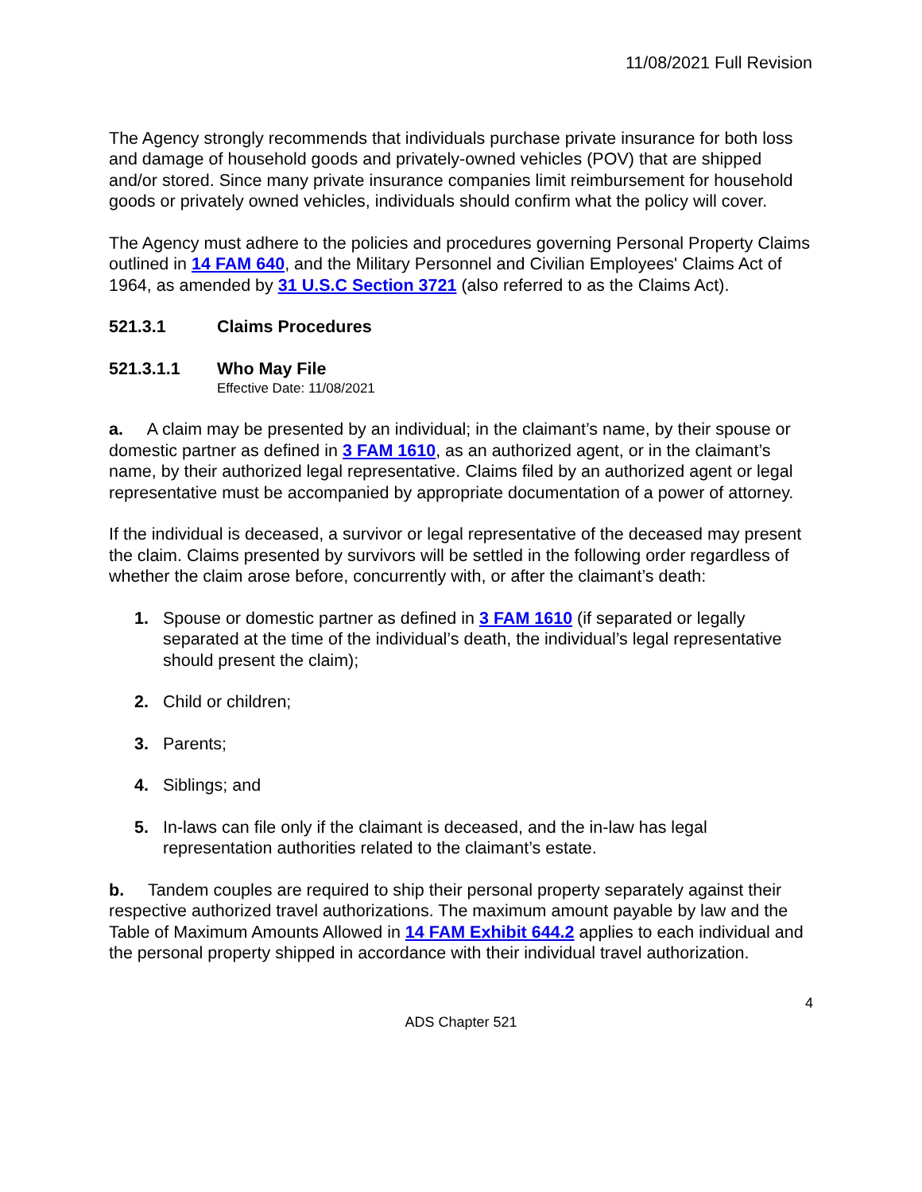11/08/2021 Full Revision
The Agency strongly recommends that individuals purchase private insurance for both loss and damage of household goods and privately-owned vehicles (POV) that are shipped and/or stored. Since many private insurance companies limit reimbursement for household goods or privately owned vehicles, individuals should confirm what the policy will cover.
The Agency must adhere to the policies and procedures governing Personal Property Claims outlined in 14 FAM 640, and the Military Personnel and Civilian Employees' Claims Act of 1964, as amended by 31 U.S.C Section 3721 (also referred to as the Claims Act).
521.3.1 Claims Procedures
521.3.1.1 Who May File
Effective Date: 11/08/2021
a. A claim may be presented by an individual; in the claimant’s name, by their spouse or domestic partner as defined in 3 FAM 1610, as an authorized agent, or in the claimant’s name, by their authorized legal representative. Claims filed by an authorized agent or legal representative must be accompanied by appropriate documentation of a power of attorney.
If the individual is deceased, a survivor or legal representative of the deceased may present the claim. Claims presented by survivors will be settled in the following order regardless of whether the claim arose before, concurrently with, or after the claimant’s death:
1. Spouse or domestic partner as defined in 3 FAM 1610 (if separated or legally separated at the time of the individual’s death, the individual’s legal representative should present the claim);
2. Child or children;
3. Parents;
4. Siblings; and
5. In-laws can file only if the claimant is deceased, and the in-law has legal representation authorities related to the claimant’s estate.
b. Tandem couples are required to ship their personal property separately against their respective authorized travel authorizations. The maximum amount payable by law and the Table of Maximum Amounts Allowed in 14 FAM Exhibit 644.2 applies to each individual and the personal property shipped in accordance with their individual travel authorization.
4
ADS Chapter 521